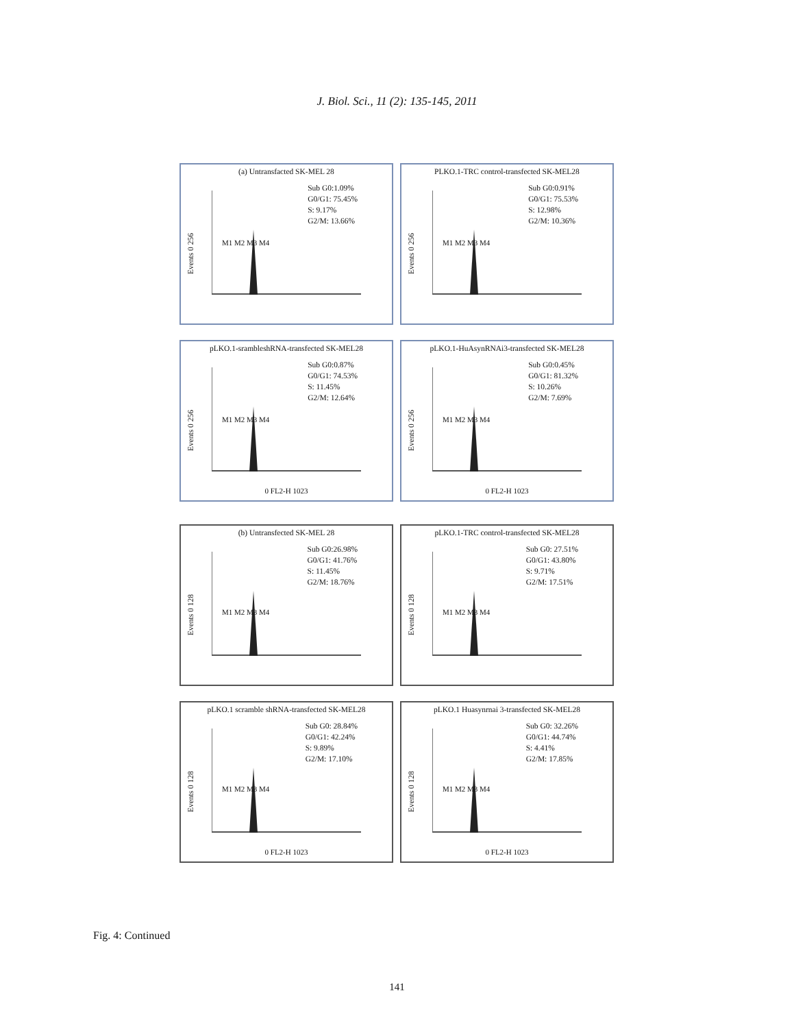J. Biol. Sci., 11 (2): 135-145, 2011
(a) Untransfacted SK-MEL 28
Sub G0:1.09%
G0/G1: 75.45%
S: 9.17%
G2/M: 13.66%
Events 0 256
M1 M2 M3 M4
PLKO.1-TRC control-transfected SK-MEL28
Sub G0:0.91%
G0/G1: 75.53%
S: 12.98%
G2/M: 10.36%
Events 0 256
M1 M2 M3 M4
pLKO.1-srambleshRNA-transfected SK-MEL28
Sub G0:0.87%
G0/G1: 74.53%
S: 11.45%
G2/M: 12.64%
Events 0 256
M1 M2 M3 M4
0 FL2-H 1023
pLKO.1-HuAsynRNAi3-transfected SK-MEL28
Sub G0:0.45%
G0/G1: 81.32%
S: 10.26%
G2/M: 7.69%
Events 0 256
M1 M2 M3 M4
0 FL2-H 1023
(b) Untransfected SK-MEL 28
Sub G0:26.98%
G0/G1: 41.76%
S: 11.45%
G2/M: 18.76%
Events 0 128
M1 M2 M3 M4
pLKO.1-TRC control-transfected SK-MEL28
Sub G0: 27.51%
G0/G1: 43.80%
S: 9.71%
G2/M: 17.51%
Events 0 128
M1 M2 M3 M4
pLKO.1 scramble shRNA-transfected SK-MEL28
Sub G0: 28.84%
G0/G1: 42.24%
S: 9.89%
G2/M: 17.10%
Events 0 128
M1 M2 M3 M4
0 FL2-H 1023
pLKO.1 Huasynrnai 3-transfected SK-MEL28
Sub G0: 32.26%
G0/G1: 44.74%
S: 4.41%
G2/M: 17.85%
Events 0 128
M1 M2 M3 M4
0 FL2-H 1023
Fig. 4: Continued
141